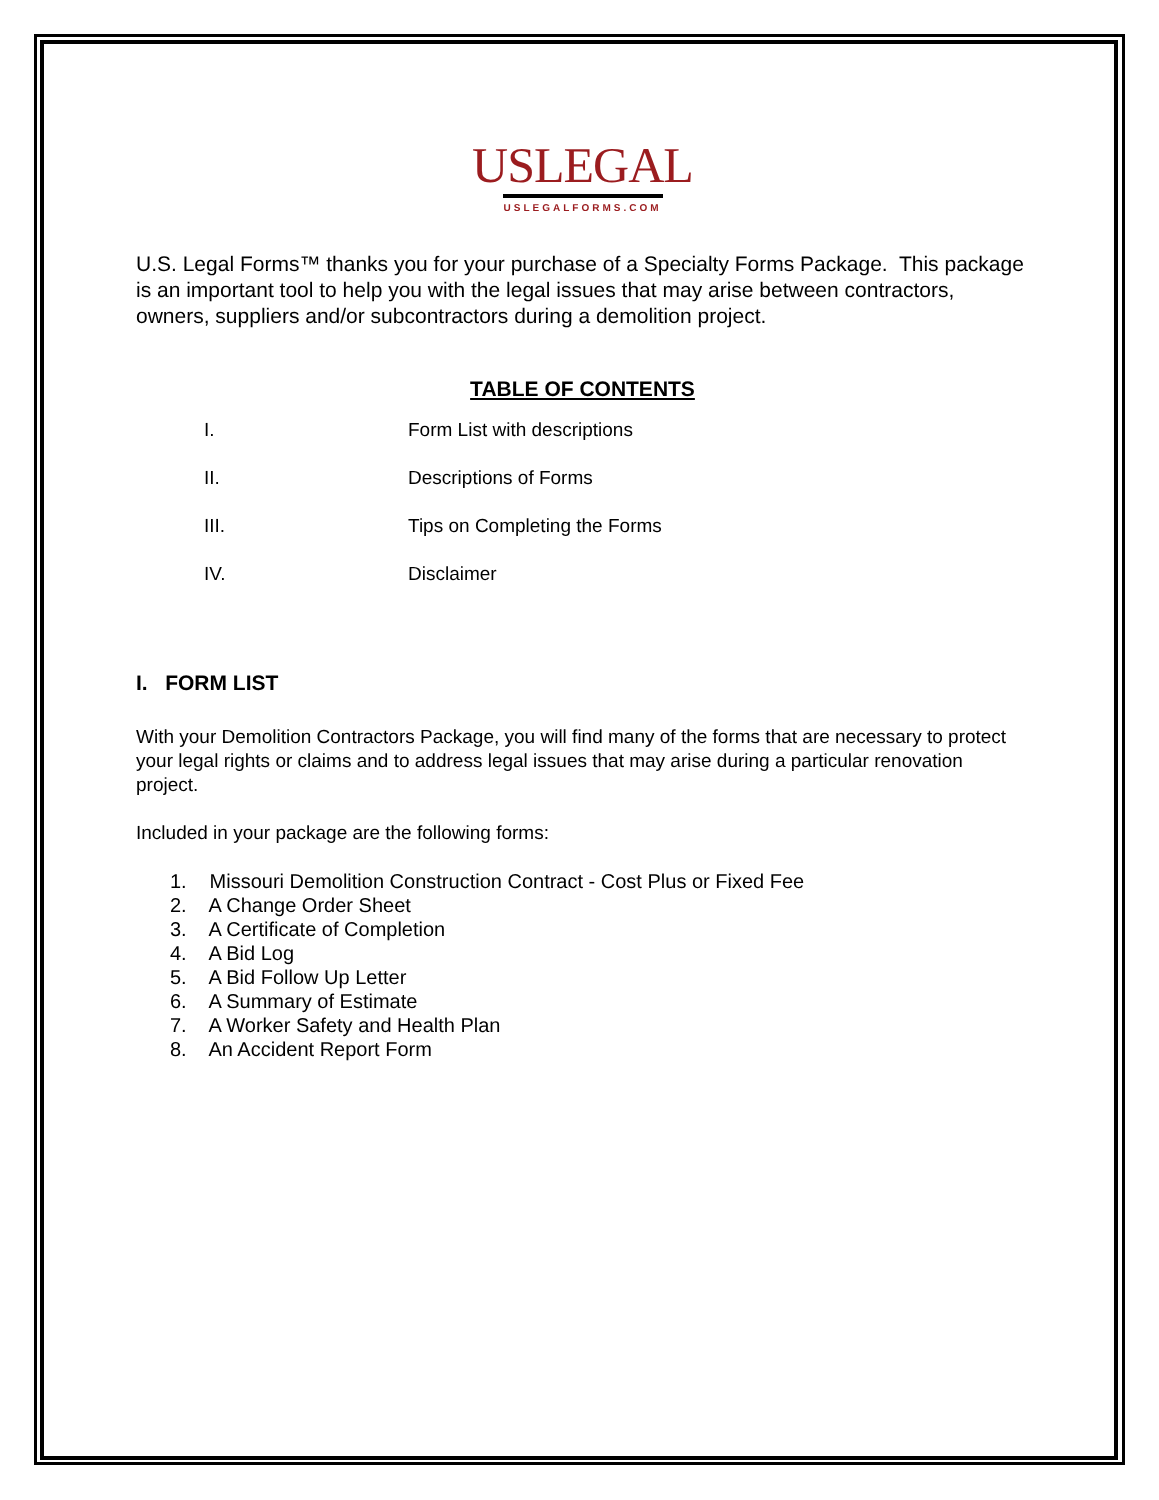USLEGAL
USLEGALFORMS.COM
U.S. Legal Forms™ thanks you for your purchase of a Specialty Forms Package. This package is an important tool to help you with the legal issues that may arise between contractors, owners, suppliers and/or subcontractors during a demolition project.
TABLE OF CONTENTS
I. Form List with descriptions
II. Descriptions of Forms
III. Tips on Completing the Forms
IV. Disclaimer
I. FORM LIST
With your Demolition Contractors Package, you will find many of the forms that are necessary to protect your legal rights or claims and to address legal issues that may arise during a particular renovation project.
Included in your package are the following forms:
1. Missouri Demolition Construction Contract - Cost Plus or Fixed Fee
2. A Change Order Sheet
3. A Certificate of Completion
4. A Bid Log
5. A Bid Follow Up Letter
6. A Summary of Estimate
7. A Worker Safety and Health Plan
8. An Accident Report Form